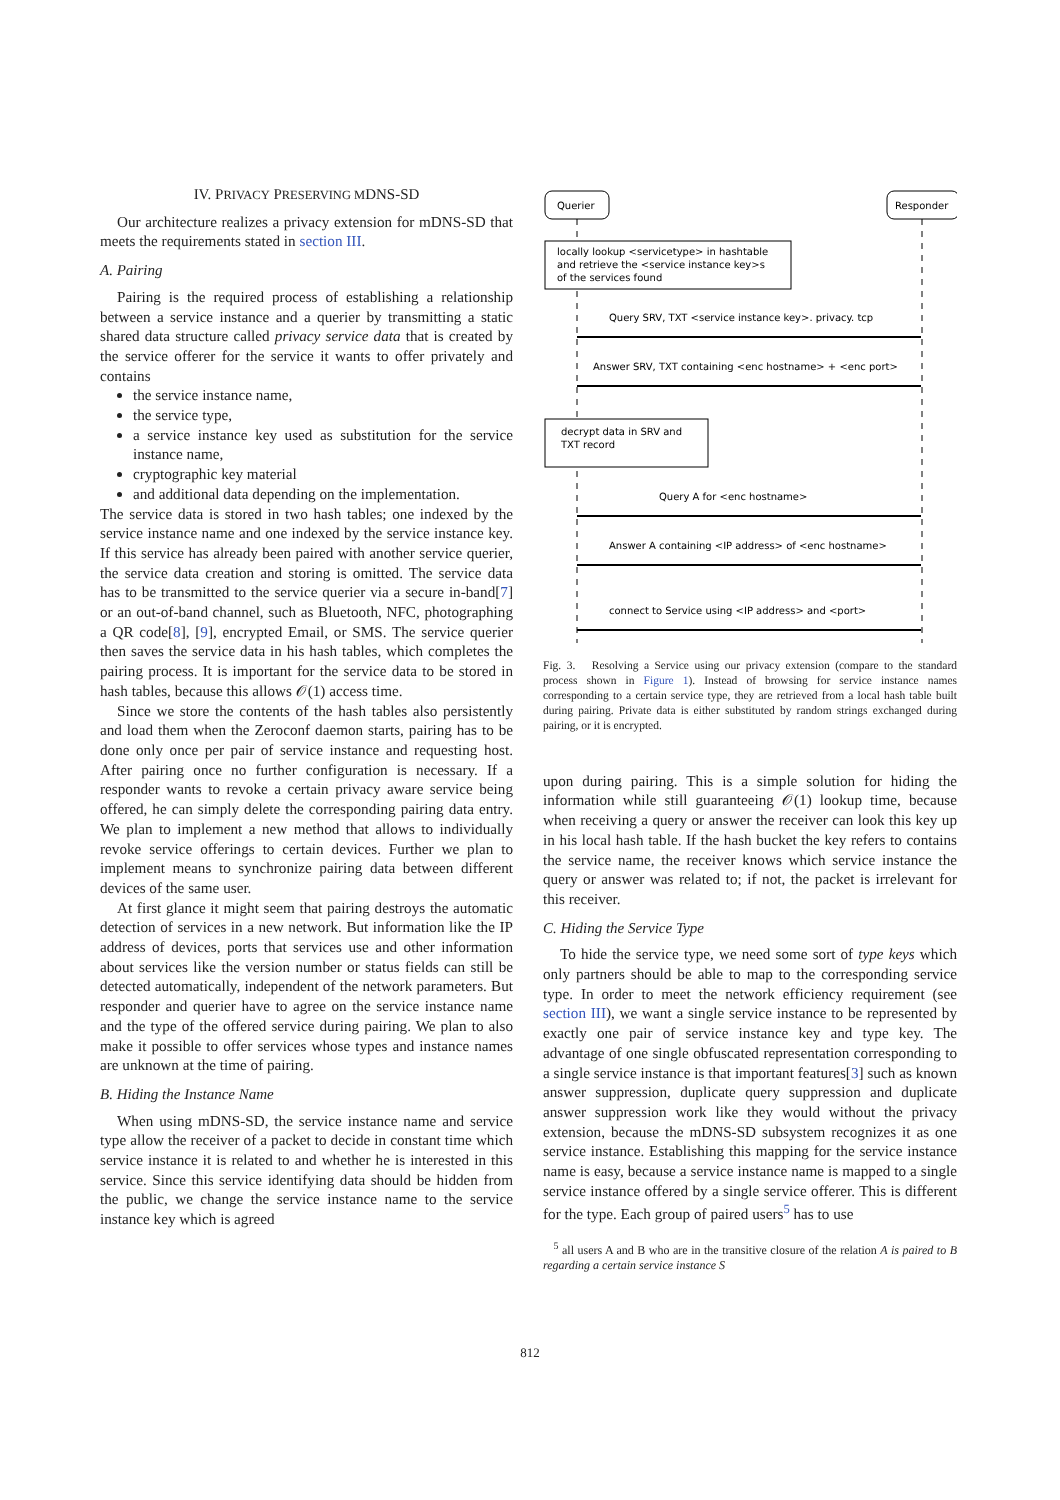IV. PRIVACY PRESERVING MDNS-SD
Our architecture realizes a privacy extension for mDNS-SD that meets the requirements stated in section III.
A. Pairing
Pairing is the required process of establishing a relationship between a service instance and a querier by transmitting a static shared data structure called privacy service data that is created by the service offerer for the service it wants to offer privately and contains
the service instance name,
the service type,
a service instance key used as substitution for the service instance name,
cryptographic key material
and additional data depending on the implementation.
The service data is stored in two hash tables; one indexed by the service instance name and one indexed by the service instance key. If this service has already been paired with another service querier, the service data creation and storing is omitted. The service data has to be transmitted to the service querier via a secure in-band[7] or an out-of-band channel, such as Bluetooth, NFC, photographing a QR code[8], [9], encrypted Email, or SMS. The service querier then saves the service data in his hash tables, which completes the pairing process. It is important for the service data to be stored in hash tables, because this allows 𝒪(1) access time.
Since we store the contents of the hash tables also persistently and load them when the Zeroconf daemon starts, pairing has to be done only once per pair of service instance and requesting host. After pairing once no further configuration is necessary. If a responder wants to revoke a certain privacy aware service being offered, he can simply delete the corresponding pairing data entry. We plan to implement a new method that allows to individually revoke service offerings to certain devices. Further we plan to implement means to synchronize pairing data between different devices of the same user.
At first glance it might seem that pairing destroys the automatic detection of services in a new network. But information like the IP address of devices, ports that services use and other information about services like the version number or status fields can still be detected automatically, independent of the network parameters. But responder and querier have to agree on the service instance name and the type of the offered service during pairing. We plan to also make it possible to offer services whose types and instance names are unknown at the time of pairing.
B. Hiding the Instance Name
When using mDNS-SD, the service instance name and service type allow the receiver of a packet to decide in constant time which service instance it is related to and whether he is interested in this service. Since this service identifying data should be hidden from the public, we change the service instance name to the service instance key which is agreed
Querier
Responder
locally lookup <servicetype> in hashtable
and retrieve the <service instance key>s
of the services found
Query SRV, TXT <service instance key>. privacy. tcp
Answer SRV, TXT containing <enc hostname> + <enc port>
decrypt data in SRV and
TXT record
Query A for <enc hostname>
Answer A containing <IP address> of <enc hostname>
connect to Service using <IP address> and <port>
Fig. 3. Resolving a Service using our privacy extension (compare to the standard process shown in Figure 1). Instead of browsing for service instance names corresponding to a certain service type, they are retrieved from a local hash table built during pairing. Private data is either substituted by random strings exchanged during pairing, or it is encrypted.
upon during pairing. This is a simple solution for hiding the information while still guaranteeing 𝒪(1) lookup time, because when receiving a query or answer the receiver can look this key up in his local hash table. If the hash bucket the key refers to contains the service name, the receiver knows which service instance the query or answer was related to; if not, the packet is irrelevant for this receiver.
C. Hiding the Service Type
To hide the service type, we need some sort of type keys which only partners should be able to map to the corresponding service type. In order to meet the network efficiency requirement (see section III), we want a single service instance to be represented by exactly one pair of service instance key and type key. The advantage of one single obfuscated representation corresponding to a single service instance is that important features[3] such as known answer suppression, duplicate query suppression and duplicate answer suppression work like they would without the privacy extension, because the mDNS-SD subsystem recognizes it as one service instance. Establishing this mapping for the service instance name is easy, because a service instance name is mapped to a single service instance offered by a single service offerer. This is different for the type. Each group of paired users<sup>5</sup> has to use
<sup>5</sup> all users A and B who are in the transitive closure of the relation A is paired to B regarding a certain service instance S
812